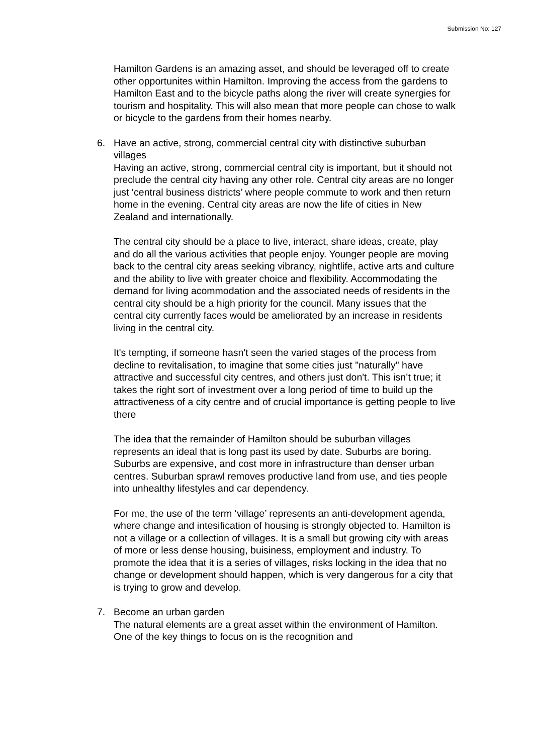Submission No: 127
Hamilton Gardens is an amazing asset, and should be leveraged off to create other opportunites within Hamilton. Improving the access from the gardens to Hamilton East and to the bicycle paths along the river will create synergies for tourism and hospitality. This will also mean that more people can chose to walk or bicycle to the gardens from their homes nearby.
6. Have an active, strong, commercial central city with distinctive suburban villages
Having an active, strong, commercial central city is important, but it should not preclude the central city having any other role. Central city areas are no longer just ‘central business districts’ where people commute to work and then return home in the evening. Central city areas are now the life of cities in New Zealand and internationally.
The central city should be a place to live, interact, share ideas, create, play and do all the various activities that people enjoy. Younger people are moving back to the central city areas seeking vibrancy, nightlife, active arts and culture and the ability to live with greater choice and flexibility. Accommodating the demand for living acommodation and the associated needs of residents in the central city should be a high priority for the council. Many issues that the central city currently faces would be ameliorated by an increase in residents living in the central city.
It's tempting, if someone hasn't seen the varied stages of the process from decline to revitalisation, to imagine that some cities just "naturally" have attractive and successful city centres, and others just don't. This isn’t true; it takes the right sort of investment over a long period of time to build up the attractiveness of a city centre and of crucial importance is getting people to live there
The idea that the remainder of Hamilton should be suburban villages represents an ideal that is long past its used by date. Suburbs are boring. Suburbs are expensive, and cost more in infrastructure than denser urban centres. Suburban sprawl removes productive land from use, and ties people into unhealthy lifestyles and car dependency.
For me, the use of the term ‘village’ represents an anti-development agenda, where change and intesification of housing is strongly objected to. Hamilton is not a village or a collection of villages. It is a small but growing city with areas of more or less dense housing, buisiness, employment and industry. To promote the idea that it is a series of villages, risks locking in the idea that no change or development should happen, which is very dangerous for a city that is trying to grow and develop.
7. Become an urban garden
The natural elements are a great asset within the environment of Hamilton. One of the key things to focus on is the recognition and